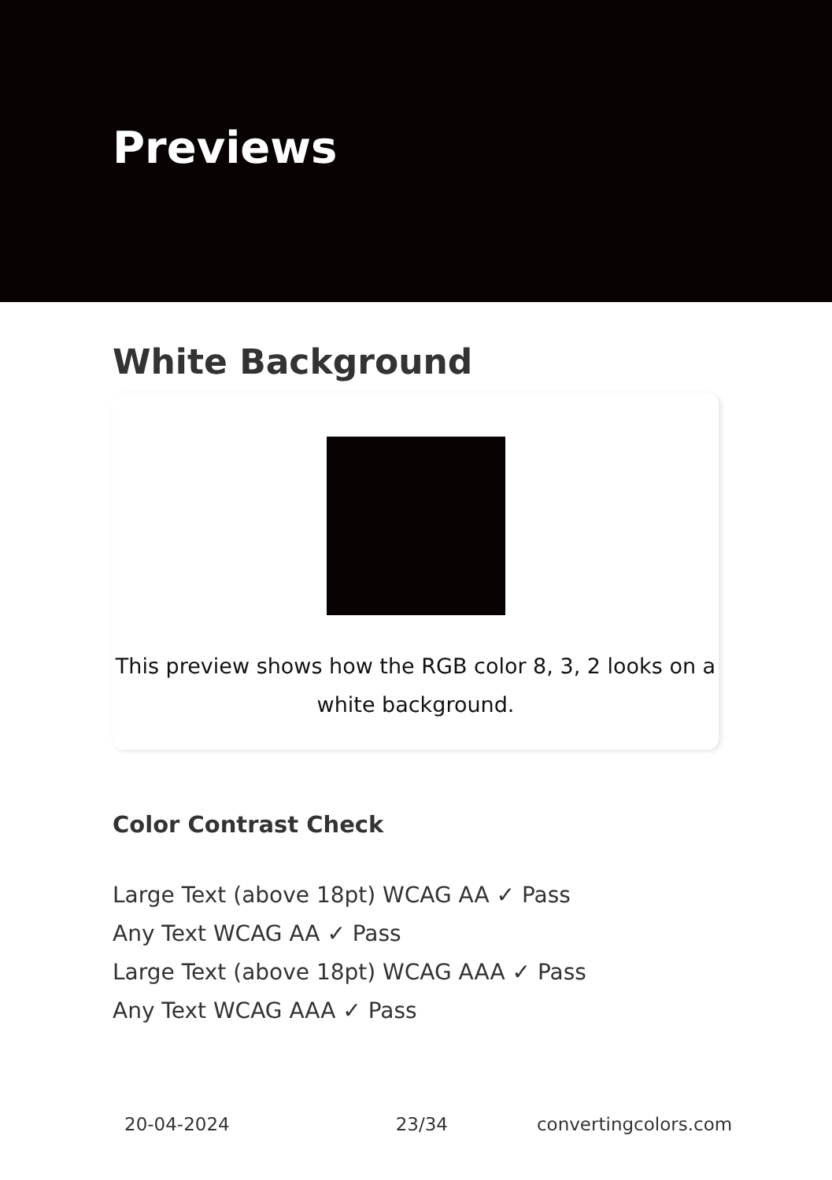Previews
White Background
This preview shows how the RGB color 8, 3, 2 looks on a white background.
Color Contrast Check
Large Text (above 18pt) WCAG AA ✓ Pass
Any Text WCAG AA ✓ Pass
Large Text (above 18pt) WCAG AAA ✓ Pass
Any Text WCAG AAA ✓ Pass
20-04-2024 23/34 convertingcolors.com